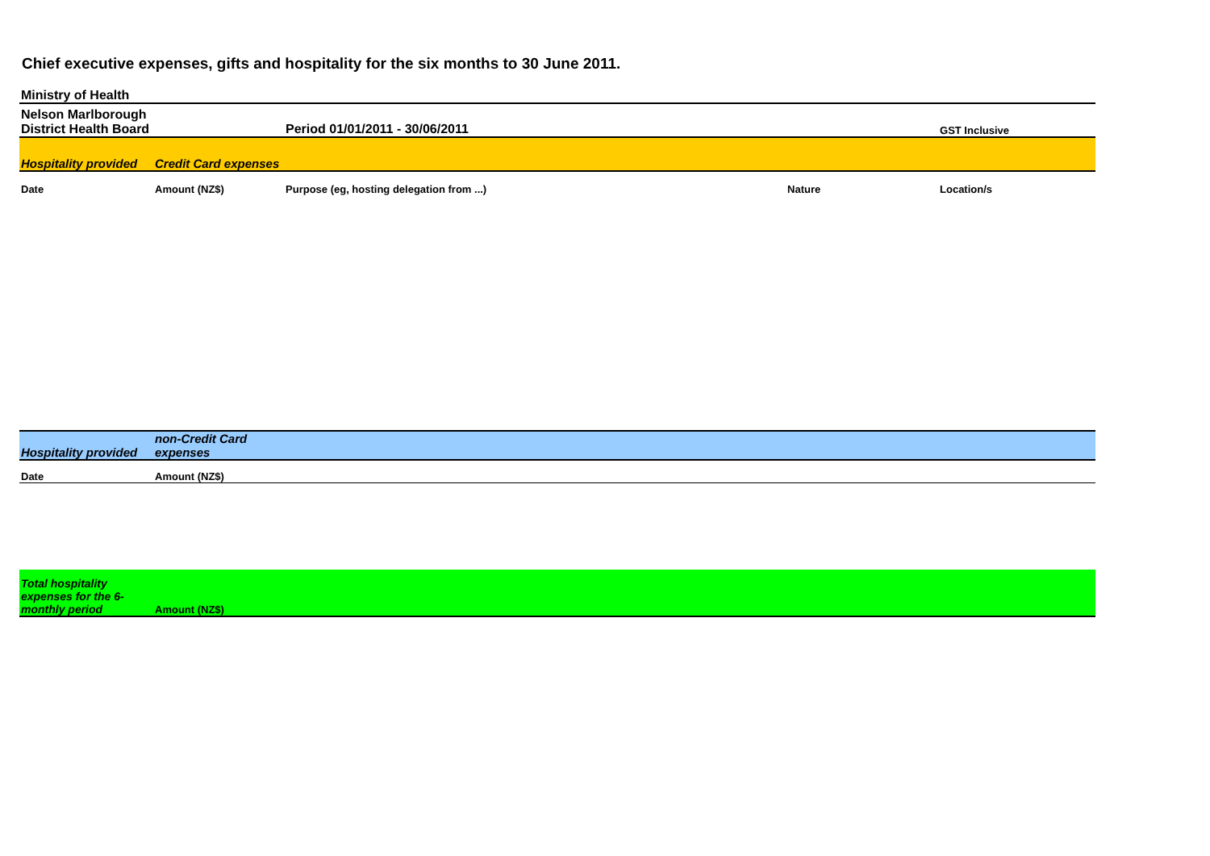Chief executive expenses, gifts and hospitality for the six months to 30 June 2011.
| Ministry of Health | | | | |
| Nelson Marlborough District Health Board | | Period 01/01/2011 - 30/06/2011 | | GST Inclusive |
| Hospitality provided | Credit Card expenses | | | |
| Date | Amount (NZ$) | Purpose (eg, hosting delegation from ...) | Nature | Location/s |
| Hospitality provided | non-Credit Card expenses | | | |
| Date | Amount (NZ$) | | | |
| Total hospitality expenses for the 6-monthly period | Amount (NZ$) | | | |